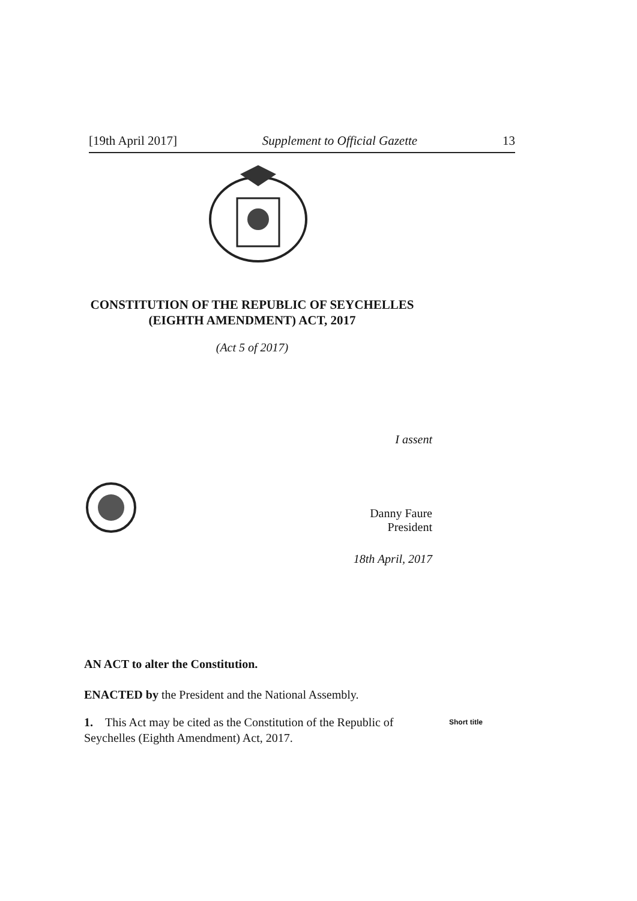[19th April 2017] Supplement to Official Gazette 13
CONSTITUTION OF THE REPUBLIC OF SEYCHELLES (EIGHTH AMENDMENT) ACT, 2017
(Act 5 of 2017)
I assent
Danny Faure
President
18th April, 2017
AN ACT to alter the Constitution.
ENACTED by the President and the National Assembly.
1. This Act may be cited as the Constitution of the Republic of Seychelles (Eighth Amendment) Act, 2017.
Short title